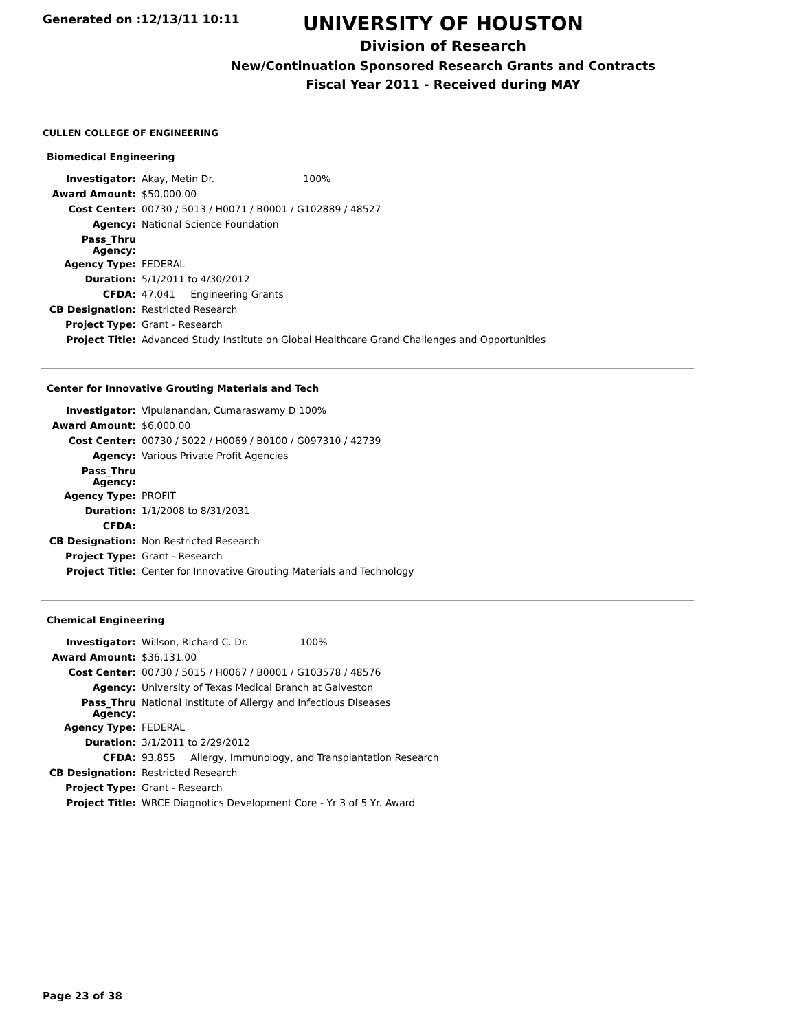Generated on :12/13/11 10:11
UNIVERSITY OF HOUSTON
Division of Research
New/Continuation Sponsored Research Grants and Contracts
Fiscal Year 2011 - Received during MAY
CULLEN COLLEGE OF ENGINEERING
Biomedical Engineering
| Investigator: | Akay, Metin Dr. 100% |
| Award Amount: | $50,000.00 |
| Cost Center: | 00730 / 5013 / H0071 / B0001 / G102889 / 48527 |
| Agency: | National Science Foundation |
| Pass_Thru Agency: | |
| Agency Type: | FEDERAL |
| Duration: | 5/1/2011 to 4/30/2012 |
| CFDA: | 47.041 Engineering Grants |
| CB Designation: | Restricted Research |
| Project Type: | Grant - Research |
| Project Title: | Advanced Study Institute on Global Healthcare Grand Challenges and Opportunities |
Center for Innovative Grouting Materials and Tech
| Investigator: | Vipulanandan, Cumaraswamy D 100% |
| Award Amount: | $6,000.00 |
| Cost Center: | 00730 / 5022 / H0069 / B0100 / G097310 / 42739 |
| Agency: | Various Private Profit Agencies |
| Pass_Thru Agency: | |
| Agency Type: | PROFIT |
| Duration: | 1/1/2008 to 8/31/2031 |
| CFDA: | |
| CB Designation: | Non Restricted Research |
| Project Type: | Grant - Research |
| Project Title: | Center for Innovative Grouting Materials and Technology |
Chemical Engineering
| Investigator: | Willson, Richard C. Dr. 100% |
| Award Amount: | $36,131.00 |
| Cost Center: | 00730 / 5015 / H0067 / B0001 / G103578 / 48576 |
| Agency: | University of Texas Medical Branch at Galveston |
| Pass_Thru Agency: | National Institute of Allergy and Infectious Diseases |
| Agency Type: | FEDERAL |
| Duration: | 3/1/2011 to 2/29/2012 |
| CFDA: | 93.855 Allergy, Immunology, and Transplantation Research |
| CB Designation: | Restricted Research |
| Project Type: | Grant - Research |
| Project Title: | WRCE Diagnotics Development Core - Yr 3 of 5 Yr. Award |
Page 23 of 38